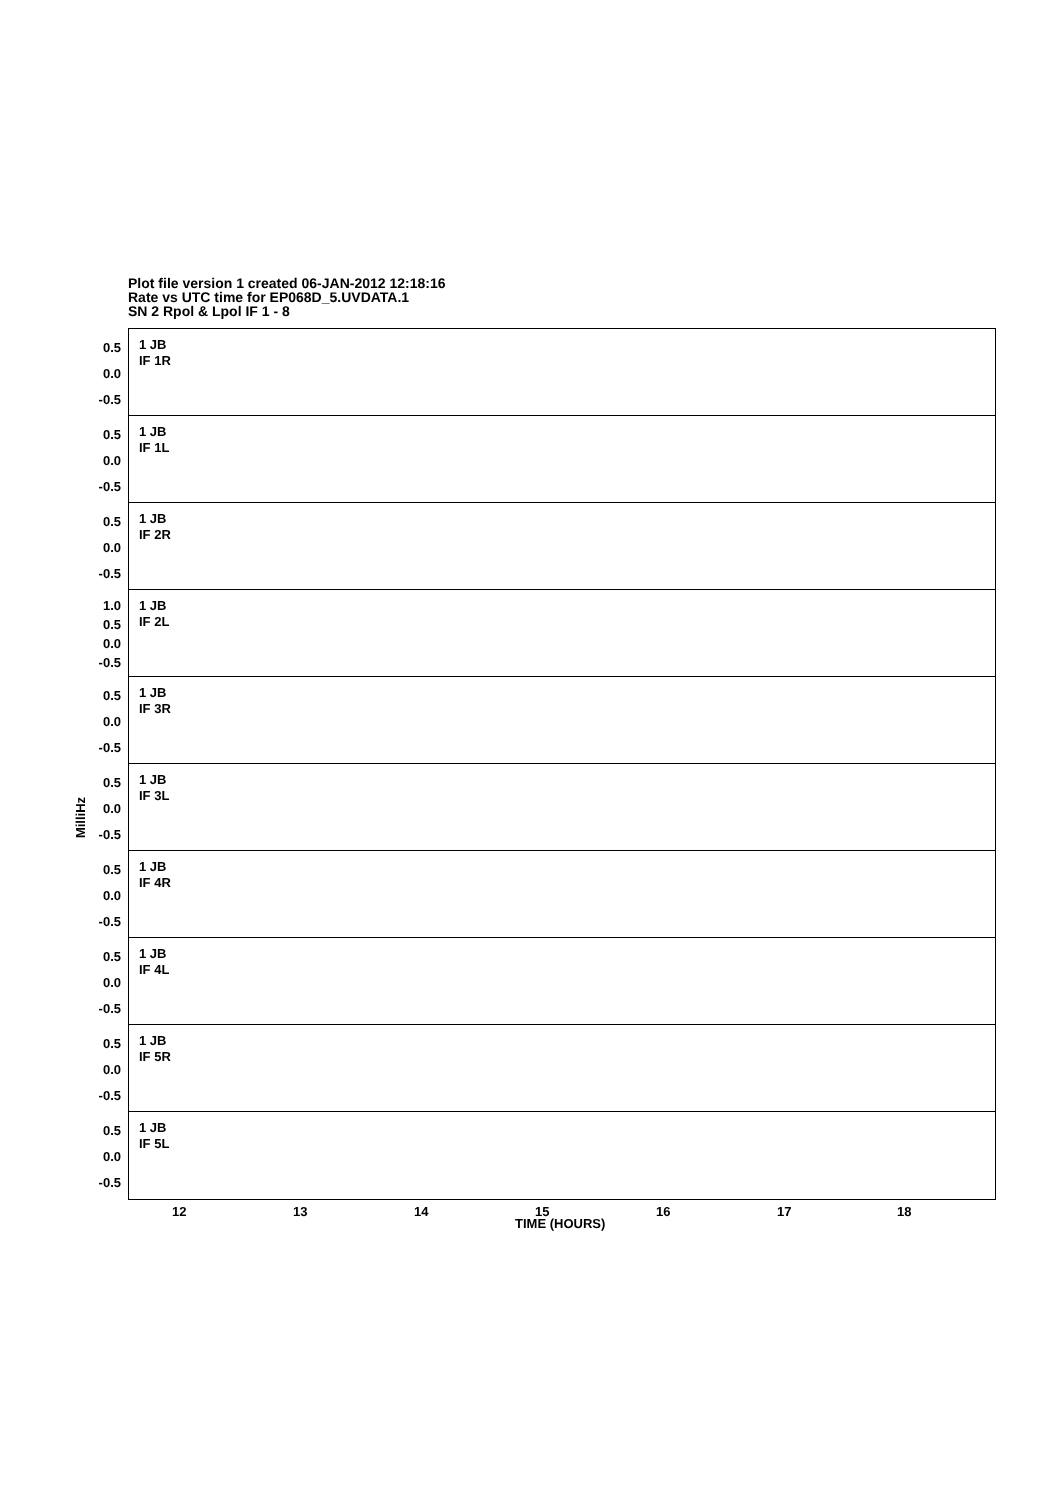Plot file version 1 created 06-JAN-2012 12:18:16
Rate vs UTC time for EP068D_5.UVDATA.1
SN 2 Rpol & Lpol IF 1 - 8
MilliHz
0.5
0.0
-0.5
1 JB
IF 1R
0.5
0.0
-0.5
1 JB
IF 1L
0.5
0.0
-0.5
1 JB
IF 2R
1.0
0.5
0.0
-0.5
1 JB
IF 2L
0.5
0.0
-0.5
1 JB
IF 3R
0.5
0.0
-0.5
1 JB
IF 3L
0.5
0.0
-0.5
1 JB
IF 4R
0.5
0.0
-0.5
1 JB
IF 4L
0.5
0.0
-0.5
1 JB
IF 5R
0.5
0.0
-0.5
1 JB
IF 5L
12 13 14 15 16 17 18
TIME (HOURS)